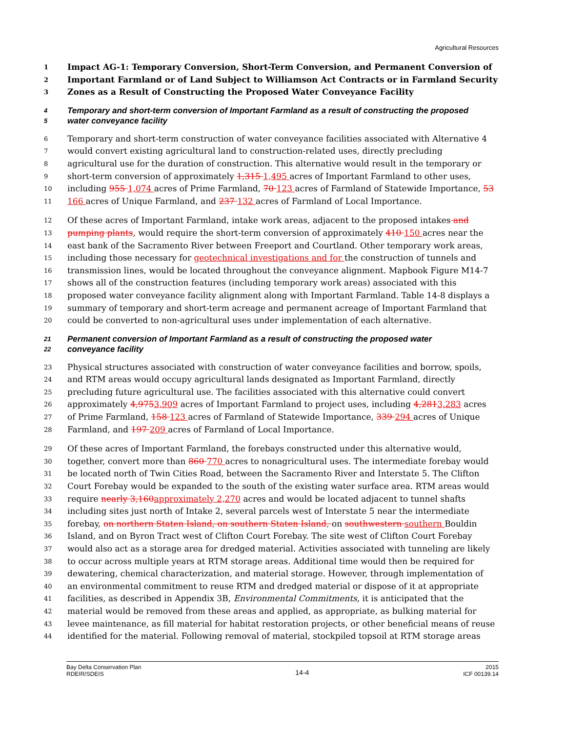Agricultural Resources
1 Impact AG-1: Temporary Conversion, Short-Term Conversion, and Permanent Conversion of
2 Important Farmland or of Land Subject to Williamson Act Contracts or in Farmland Security
3 Zones as a Result of Constructing the Proposed Water Conveyance Facility
4 Temporary and short-term conversion of Important Farmland as a result of constructing the proposed
5 water conveyance facility
6 Temporary and short-term construction of water conveyance facilities associated with Alternative 4
7 would convert existing agricultural land to construction-related uses, directly precluding
8 agricultural use for the duration of construction. This alternative would result in the temporary or
9 short-term conversion of approximately 1,315 1,495 acres of Important Farmland to other uses,
10 including 955 1,074 acres of Prime Farmland, 70 123 acres of Farmland of Statewide Importance, 53
11 166 acres of Unique Farmland, and 237 132 acres of Farmland of Local Importance.
12 Of these acres of Important Farmland, intake work areas, adjacent to the proposed intakes and
13 pumping plants, would require the short-term conversion of approximately 410 150 acres near the
14 east bank of the Sacramento River between Freeport and Courtland. Other temporary work areas,
15 including those necessary for geotechnical investigations and for the construction of tunnels and
16 transmission lines, would be located throughout the conveyance alignment. Mapbook Figure M14-7
17 shows all of the construction features (including temporary work areas) associated with this
18 proposed water conveyance facility alignment along with Important Farmland. Table 14-8 displays a
19 summary of temporary and short-term acreage and permanent acreage of Important Farmland that
20 could be converted to non-agricultural uses under implementation of each alternative.
21 Permanent conversion of Important Farmland as a result of constructing the proposed water
22 conveyance facility
23 Physical structures associated with construction of water conveyance facilities and borrow, spoils,
24 and RTM areas would occupy agricultural lands designated as Important Farmland, directly
25 precluding future agricultural use. The facilities associated with this alternative could convert
26 approximately 4,9753,909 acres of Important Farmland to project uses, including 4,2813,283 acres
27 of Prime Farmland, 158 123 acres of Farmland of Statewide Importance, 339 294 acres of Unique
28 Farmland, and 197 209 acres of Farmland of Local Importance.
29 Of these acres of Important Farmland, the forebays constructed under this alternative would,
30 together, convert more than 860 770 acres to nonagricultural uses. The intermediate forebay would
31 be located north of Twin Cities Road, between the Sacramento River and Interstate 5. The Clifton
32 Court Forebay would be expanded to the south of the existing water surface area. RTM areas would
33 require nearly 3,160approximately 2,270 acres and would be located adjacent to tunnel shafts
34 including sites just north of Intake 2, several parcels west of Interstate 5 near the intermediate
35 forebay, on northern Staten Island, on southern Staten Island, on southwestern southern Bouldin
36 Island, and on Byron Tract west of Clifton Court Forebay. The site west of Clifton Court Forebay
37 would also act as a storage area for dredged material. Activities associated with tunneling are likely
38 to occur across multiple years at RTM storage areas. Additional time would then be required for
39 dewatering, chemical characterization, and material storage. However, through implementation of
40 an environmental commitment to reuse RTM and dredged material or dispose of it at appropriate
41 facilities, as described in Appendix 3B, Environmental Commitments, it is anticipated that the
42 material would be removed from these areas and applied, as appropriate, as bulking material for
43 levee maintenance, as fill material for habitat restoration projects, or other beneficial means of reuse
44 identified for the material. Following removal of material, stockpiled topsoil at RTM storage areas
Bay Delta Conservation Plan
RDEIR/SDEIS
14-4
2015
ICF 00139.14